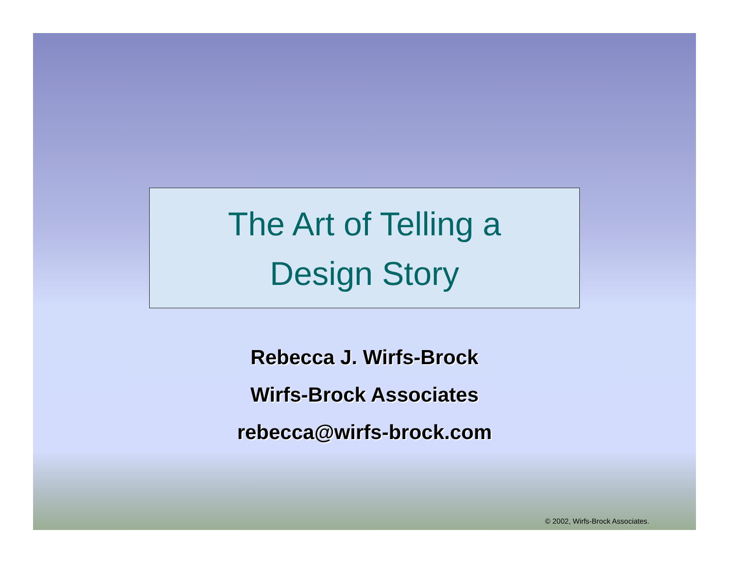The Art of Telling a
Design Story
Rebecca J. Wirfs-Brock
Wirfs-Brock Associates
rebecca@wirfs-brock.com
© 2002, Wirfs-Brock Associates.